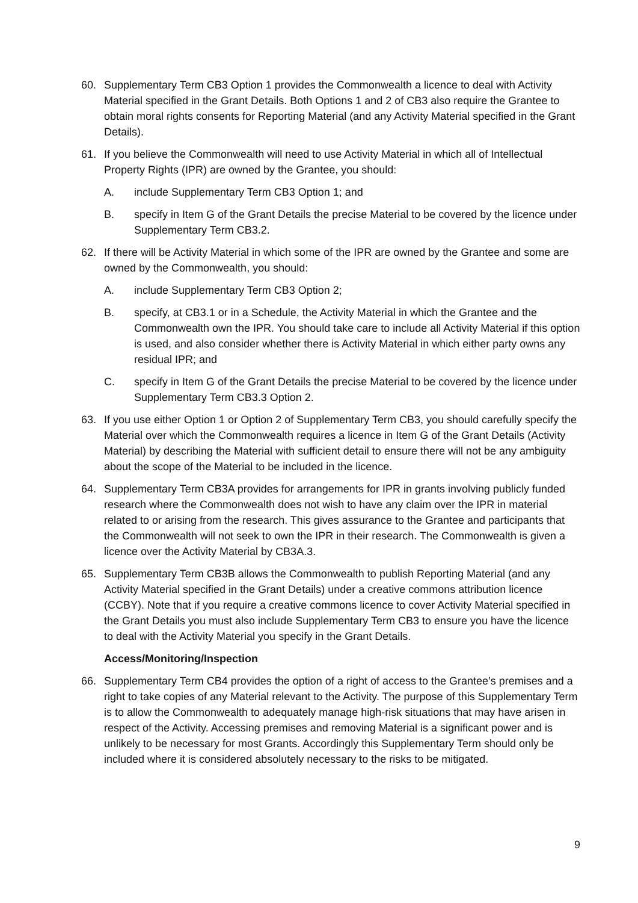60. Supplementary Term CB3 Option 1 provides the Commonwealth a licence to deal with Activity Material specified in the Grant Details. Both Options 1 and 2 of CB3 also require the Grantee to obtain moral rights consents for Reporting Material (and any Activity Material specified in the Grant Details).
61. If you believe the Commonwealth will need to use Activity Material in which all of Intellectual Property Rights (IPR) are owned by the Grantee, you should:
A. include Supplementary Term CB3 Option 1; and
B. specify in Item G of the Grant Details the precise Material to be covered by the licence under Supplementary Term CB3.2.
62. If there will be Activity Material in which some of the IPR are owned by the Grantee and some are owned by the Commonwealth, you should:
A. include Supplementary Term CB3 Option 2;
B. specify, at CB3.1 or in a Schedule, the Activity Material in which the Grantee and the Commonwealth own the IPR. You should take care to include all Activity Material if this option is used, and also consider whether there is Activity Material in which either party owns any residual IPR; and
C. specify in Item G of the Grant Details the precise Material to be covered by the licence under Supplementary Term CB3.3 Option 2.
63. If you use either Option 1 or Option 2 of Supplementary Term CB3, you should carefully specify the Material over which the Commonwealth requires a licence in Item G of the Grant Details (Activity Material) by describing the Material with sufficient detail to ensure there will not be any ambiguity about the scope of the Material to be included in the licence.
64. Supplementary Term CB3A provides for arrangements for IPR in grants involving publicly funded research where the Commonwealth does not wish to have any claim over the IPR in material related to or arising from the research. This gives assurance to the Grantee and participants that the Commonwealth will not seek to own the IPR in their research. The Commonwealth is given a licence over the Activity Material by CB3A.3.
65. Supplementary Term CB3B allows the Commonwealth to publish Reporting Material (and any Activity Material specified in the Grant Details) under a creative commons attribution licence (CCBY). Note that if you require a creative commons licence to cover Activity Material specified in the Grant Details you must also include Supplementary Term CB3 to ensure you have the licence to deal with the Activity Material you specify in the Grant Details.
Access/Monitoring/Inspection
66. Supplementary Term CB4 provides the option of a right of access to the Grantee’s premises and a right to take copies of any Material relevant to the Activity. The purpose of this Supplementary Term is to allow the Commonwealth to adequately manage high-risk situations that may have arisen in respect of the Activity. Accessing premises and removing Material is a significant power and is unlikely to be necessary for most Grants. Accordingly this Supplementary Term should only be included where it is considered absolutely necessary to the risks to be mitigated.
9